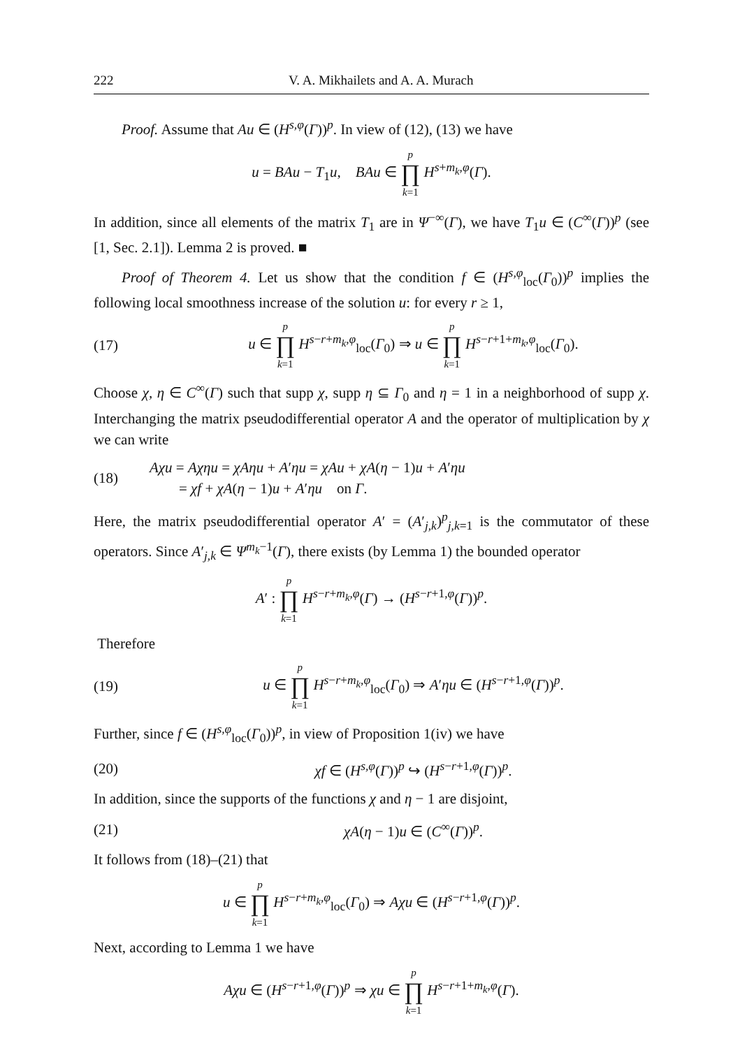222 V. A. Mikhailets and A. A. Murach
Proof. Assume that Au ∈ (H<sup>s,φ</sup>(Γ))<sup>p</sup>. In view of (12), (13) we have
u = BAu − T<sub>1</sub>u, BAu ∈ p ∏ k=1 H<sup>s+m<sub>k</sub>,φ</sup>(Γ).
In addition, since all elements of the matrix T<sub>1</sub> are in Ψ<sup>−∞</sup>(Γ), we have T<sub>1</sub>u ∈ (C<sup>∞</sup>(Γ))<sup>p</sup> (see [1, Sec. 2.1]). Lemma 2 is proved. ■
Proof of Theorem 4. Let us show that the condition f ∈ (H<sup>s,φ</sup><sub>loc</sub>(Γ<sub>0</sub>))<sup>p</sup> implies the following local smoothness increase of the solution u: for every r ≥ 1,
(17) u ∈ p ∏ k=1 H<sup>s−r+m<sub>k</sub>,φ</sup><sub>loc</sub>(Γ<sub>0</sub>) ⇒ u ∈ p ∏ k=1 H<sup>s−r+1+m<sub>k</sub>,φ</sup><sub>loc</sub>(Γ<sub>0</sub>).
Choose χ, η ∈ C<sup>∞</sup>(Γ) such that supp χ, supp η ⊆ Γ<sub>0</sub> and η = 1 in a neighborhood of supp χ. Interchanging the matrix pseudodifferential operator A and the operator of multiplication by χ we can write
(18) Aχu = Aχηu = χAηu + A′ηu = χAu + χA(η − 1)u + A′ηu
= χf + χA(η − 1)u + A′ηu on Γ.
Here, the matrix pseudodifferential operator A′ = (A′<sub>j,k</sub>)<sup>p</sup><sub>j,k=1</sub> is the commutator of these operators. Since A′<sub>j,k</sub> ∈ Ψ<sup>m<sub>k</sub>−1</sup>(Γ), there exists (by Lemma 1) the bounded operator
A′ : p ∏ k=1 H<sup>s−r+m<sub>k</sub>,φ</sup>(Γ) → (H<sup>s−r+1,φ</sup>(Γ))<sup>p</sup>.
Therefore
(19) u ∈ p ∏ k=1 H<sup>s−r+m<sub>k</sub>,φ</sup><sub>loc</sub>(Γ<sub>0</sub>) ⇒ A′ηu ∈ (H<sup>s−r+1,φ</sup>(Γ))<sup>p</sup>.
Further, since f ∈ (H<sup>s,φ</sup><sub>loc</sub>(Γ<sub>0</sub>))<sup>p</sup>, in view of Proposition 1(iv) we have
(20) χf ∈ (H<sup>s,φ</sup>(Γ))<sup>p</sup> ↪ (H<sup>s−r+1,φ</sup>(Γ))<sup>p</sup>.
In addition, since the supports of the functions χ and η − 1 are disjoint,
(21) χA(η − 1)u ∈ (C<sup>∞</sup>(Γ))<sup>p</sup>.
It follows from (18)–(21) that
u ∈ p ∏ k=1 H<sup>s−r+m<sub>k</sub>,φ</sup><sub>loc</sub>(Γ<sub>0</sub>) ⇒ Aχu ∈ (H<sup>s−r+1,φ</sup>(Γ))<sup>p</sup>.
Next, according to Lemma 1 we have
Aχu ∈ (H<sup>s−r+1,φ</sup>(Γ))<sup>p</sup> ⇒ χu ∈ p ∏ k=1 H<sup>s−r+1+m<sub>k</sub>,φ</sup>(Γ).